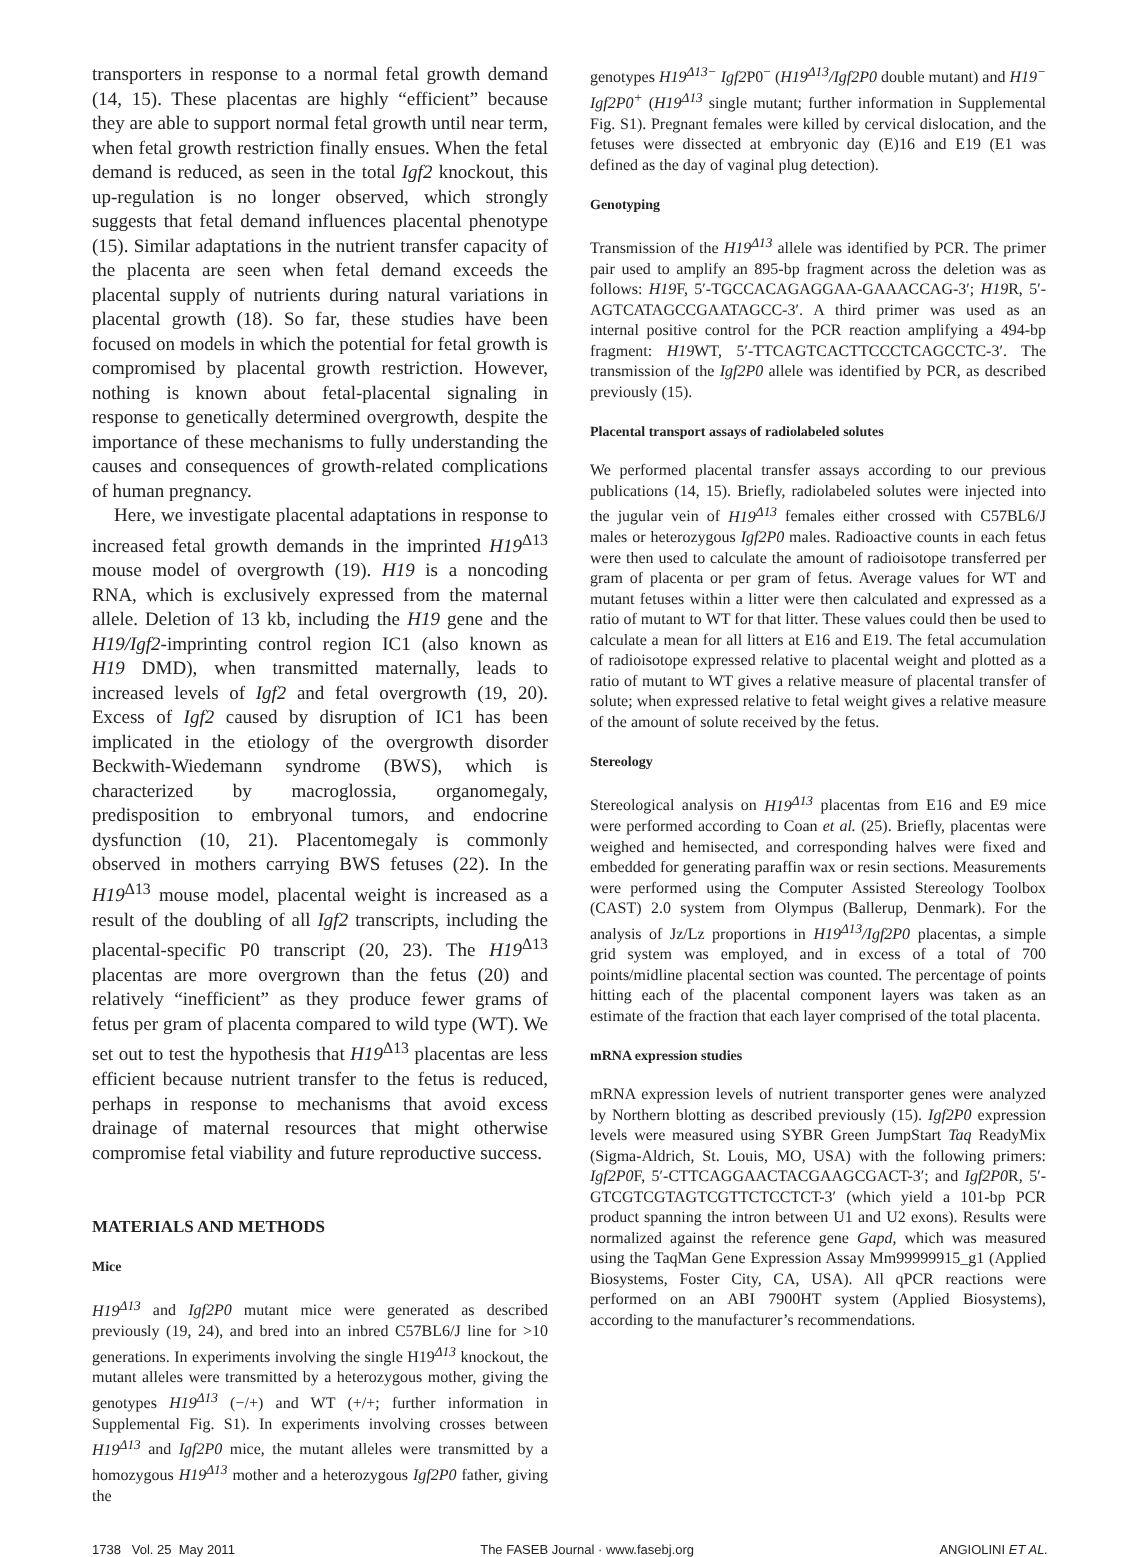transporters in response to a normal fetal growth demand (14, 15). These placentas are highly “efficient” because they are able to support normal fetal growth until near term, when fetal growth restriction finally ensues. When the fetal demand is reduced, as seen in the total Igf2 knockout, this up-regulation is no longer observed, which strongly suggests that fetal demand influences placental phenotype (15). Similar adaptations in the nutrient transfer capacity of the placenta are seen when fetal demand exceeds the placental supply of nutrients during natural variations in placental growth (18). So far, these studies have been focused on models in which the potential for fetal growth is compromised by placental growth restriction. However, nothing is known about fetal-placental signaling in response to genetically determined overgrowth, despite the importance of these mechanisms to fully understanding the causes and consequences of growth-related complications of human pregnancy.
Here, we investigate placental adaptations in response to increased fetal growth demands in the imprinted H19<sup>Δ13</sup> mouse model of overgrowth (19). H19 is a noncoding RNA, which is exclusively expressed from the maternal allele. Deletion of 13 kb, including the H19 gene and the H19/Igf2-imprinting control region IC1 (also known as H19 DMD), when transmitted maternally, leads to increased levels of Igf2 and fetal overgrowth (19, 20). Excess of Igf2 caused by disruption of IC1 has been implicated in the etiology of the overgrowth disorder Beckwith-Wiedemann syndrome (BWS), which is characterized by macroglossia, organomegaly, predisposition to embryonal tumors, and endocrine dysfunction (10, 21). Placentomegaly is commonly observed in mothers carrying BWS fetuses (22). In the H19<sup>Δ13</sup> mouse model, placental weight is increased as a result of the doubling of all Igf2 transcripts, including the placental-specific P0 transcript (20, 23). The H19<sup>Δ13</sup> placentas are more overgrown than the fetus (20) and relatively “inefficient” as they produce fewer grams of fetus per gram of placenta compared to wild type (WT). We set out to test the hypothesis that H19<sup>Δ13</sup> placentas are less efficient because nutrient transfer to the fetus is reduced, perhaps in response to mechanisms that avoid excess drainage of maternal resources that might otherwise compromise fetal viability and future reproductive success.
MATERIALS AND METHODS
Mice
H19<sup>Δ13</sup> and Igf2P0 mutant mice were generated as described previously (19, 24), and bred into an inbred C57BL6/J line for >10 generations. In experiments involving the single H19<sup>Δ13</sup> knockout, the mutant alleles were transmitted by a heterozygous mother, giving the genotypes H19<sup>Δ13</sup> (−/+) and WT (+/+; further information in Supplemental Fig. S1). In experiments involving crosses between H19<sup>Δ13</sup> and Igf2P0 mice, the mutant alleles were transmitted by a homozygous H19<sup>Δ13</sup> mother and a heterozygous Igf2P0 father, giving the
genotypes H19<sup>Δ13−</sup> Igf2 P0<sup>−</sup> (H19<sup>Δ13</sup>/Igf2P0 double mutant) and H19<sup>−</sup> Igf2P0<sup>+</sup> (H19<sup>Δ13</sup> single mutant; further information in Supplemental Fig. S1). Pregnant females were killed by cervical dislocation, and the fetuses were dissected at embryonic day (E)16 and E19 (E1 was defined as the day of vaginal plug detection).
Genotyping
Transmission of the H19<sup>Δ13</sup> allele was identified by PCR. The primer pair used to amplify an 895-bp fragment across the deletion was as follows: H19 F, 5′-TGCCACAGAGGAA-GAAACCAG-3′; H19 R, 5′-AGTCATAGCCGAATAGCC-3′. A third primer was used as an internal positive control for the PCR reaction amplifying a 494-bp fragment: H19 WT, 5′-TTCAGTCACTTCCCTCAGCCTC-3′. The transmission of the Igf2P0 allele was identified by PCR, as described previously (15).
Placental transport assays of radiolabeled solutes
We performed placental transfer assays according to our previous publications (14, 15). Briefly, radiolabeled solutes were injected into the jugular vein of H19<sup>Δ13</sup> females either crossed with C57BL6/J males or heterozygous Igf2P0 males. Radioactive counts in each fetus were then used to calculate the amount of radioisotope transferred per gram of placenta or per gram of fetus. Average values for WT and mutant fetuses within a litter were then calculated and expressed as a ratio of mutant to WT for that litter. These values could then be used to calculate a mean for all litters at E16 and E19. The fetal accumulation of radioisotope expressed relative to placental weight and plotted as a ratio of mutant to WT gives a relative measure of placental transfer of solute; when expressed relative to fetal weight gives a relative measure of the amount of solute received by the fetus.
Stereology
Stereological analysis on H19<sup>Δ13</sup> placentas from E16 and E9 mice were performed according to Coan et al. (25). Briefly, placentas were weighed and hemisected, and corresponding halves were fixed and embedded for generating paraffin wax or resin sections. Measurements were performed using the Computer Assisted Stereology Toolbox (CAST) 2.0 system from Olympus (Ballerup, Denmark). For the analysis of Jz/Lz proportions in H19<sup>Δ13</sup>/Igf2P0 placentas, a simple grid system was employed, and in excess of a total of 700 points/midline placental section was counted. The percentage of points hitting each of the placental component layers was taken as an estimate of the fraction that each layer comprised of the total placenta.
mRNA expression studies
mRNA expression levels of nutrient transporter genes were analyzed by Northern blotting as described previously (15). Igf2P0 expression levels were measured using SYBR Green JumpStart Taq ReadyMix (Sigma-Aldrich, St. Louis, MO, USA) with the following primers: Igf2P0 F, 5′-CTTCAGGAACTACGAAGCGACT-3′; and Igf2P0 R, 5′-GTCGTCGTAGTCGTTCTCCTCT-3′ (which yield a 101-bp PCR product spanning the intron between U1 and U2 exons). Results were normalized against the reference gene Gapd, which was measured using the TaqMan Gene Expression Assay Mm99999915_g1 (Applied Biosystems, Foster City, CA, USA). All qPCR reactions were performed on an ABI 7900HT system (Applied Biosystems), according to the manufacturer’s recommendations.
1738 Vol. 25 May 2011 The FASEB Journal · www.fasebj.org ANGIOLINI ET AL.